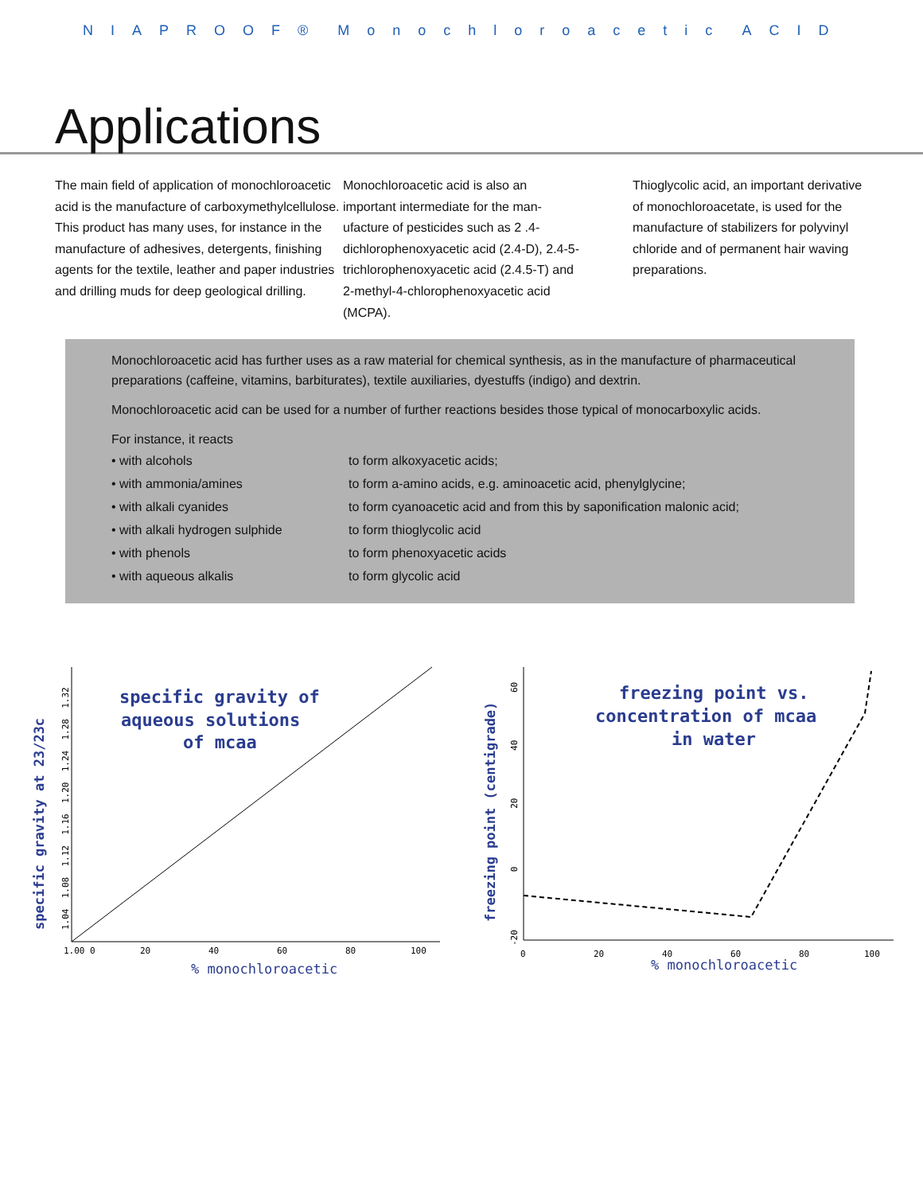NIAPROOF® Monochloroacetic ACID
Applications
The main field of application of monochloroacetic acid is the manufacture of carboxymethylcellulose. This product has many uses, for instance in the manufacture of adhesives, detergents, finishing agents for the textile, leather and paper industries and drilling muds for deep geological drilling.
Monochloroacetic acid is also an important intermediate for the man-ufacture of pesticides such as 2 .4-dichlorophenoxyacetic acid (2.4-D), 2.4-5-trichlorophenoxyacetic acid (2.4.5-T) and 2-methyl-4-chlorophenoxyacetic acid (MCPA).
Thioglycolic acid, an important derivative of monochloroacetate, is used for the manufacture of stabilizers for polyvinyl chloride and of permanent hair waving preparations.
Monochloroacetic acid has further uses as a raw material for chemical synthesis, as in the manufacture of pharmaceutical preparations (caffeine, vitamins, barbiturates), textile auxiliaries, dyestuffs (indigo) and dextrin.
Monochloroacetic acid can be used for a number of further reactions besides those typical of monocarboxylic acids.
For instance, it reacts
| • with alcohols | to form alkoxyacetic acids; |
| • with ammonia/amines | to form a-amino acids, e.g. aminoacetic acid, phenylglycine; |
| • with alkali cyanides | to form cyanoacetic acid and from this by saponification malonic acid; |
| • with alkali hydrogen sulphide | to form thioglycolic acid |
| • with phenols | to form phenoxyacetic acids |
| • with aqueous alkalis | to form glycolic acid |
specific gravity of
aqueous solutions
of mcaa
specific gravity at 23/23c
1.00 0
20
40
60
80
100
% monochloroacetic
1.04 1.08 1.12 1.16 1.20 1.24 1.28 1.32
freezing point vs.
concentration of mcaa
in water
freezing point (centigrade)
-20 0 20 40 60
0
20
40
60
80
100
% monochloroacetic